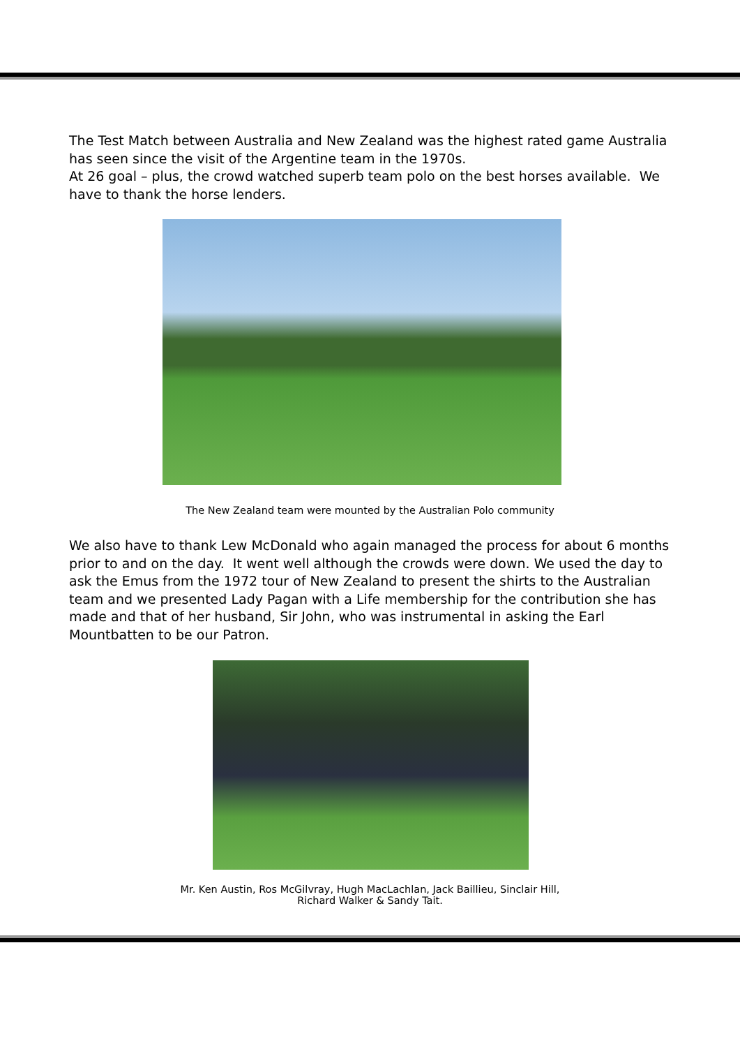The Test Match between Australia and New Zealand was the highest rated game Australia has seen since the visit of the Argentine team in the 1970s.
At 26 goal – plus, the crowd watched superb team polo on the best horses available. We have to thank the horse lenders.
The New Zealand team were mounted by the Australian Polo community
We also have to thank Lew McDonald who again managed the process for about 6 months prior to and on the day. It went well although the crowds were down. We used the day to ask the Emus from the 1972 tour of New Zealand to present the shirts to the Australian team and we presented Lady Pagan with a Life membership for the contribution she has made and that of her husband, Sir John, who was instrumental in asking the Earl Mountbatten to be our Patron.
Mr. Ken Austin, Ros McGilvray, Hugh MacLachlan, Jack Baillieu, Sinclair Hill,
Richard Walker & Sandy Tait.